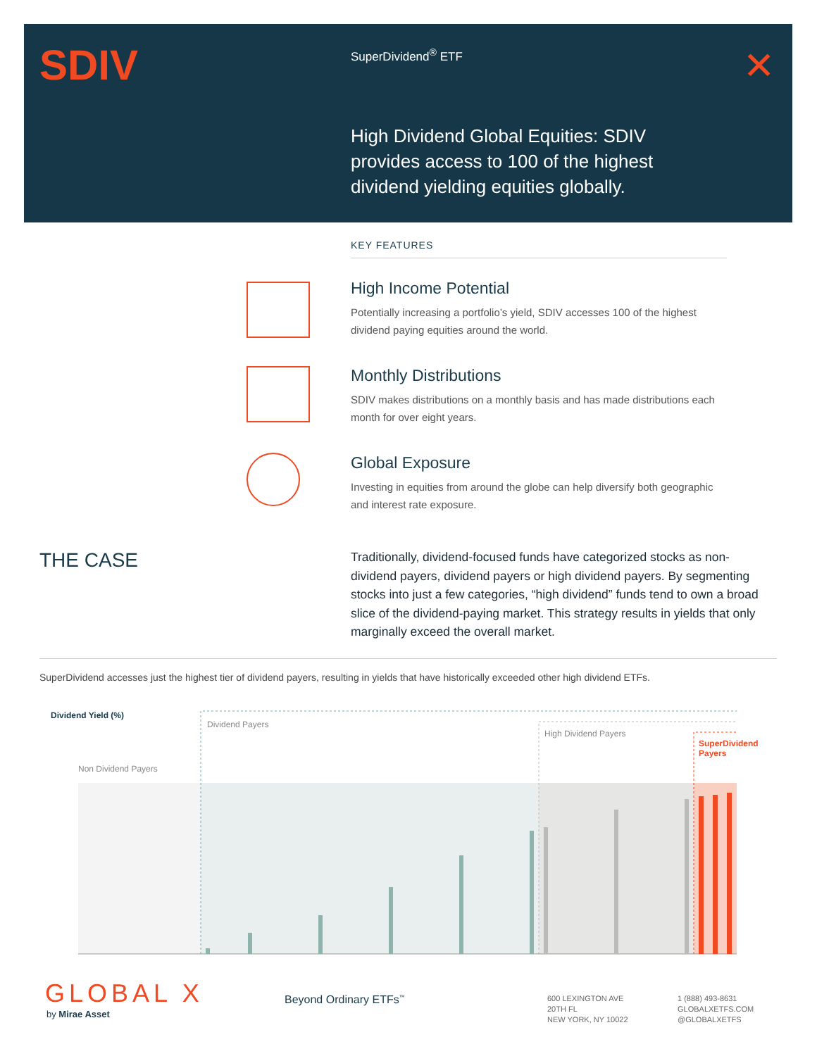SDIV SuperDividend<sup>®</sup> ETF ✕
High Dividend Global Equities: SDIV provides access to 100 of the highest dividend yielding equities globally.
KEY FEATURES
High Income Potential
Potentially increasing a portfolio’s yield, SDIV accesses 100 of the highest dividend paying equities around the world.
Monthly Distributions
SDIV makes distributions on a monthly basis and has made distributions each month for over eight years.
Global Exposure
Investing in equities from around the globe can help diversify both geographic and interest rate exposure.
THE CASE
Traditionally, dividend-focused funds have categorized stocks as non-dividend payers, dividend payers or high dividend payers. By segmenting stocks into just a few categories, “high dividend” funds tend to own a broad slice of the dividend-paying market. This strategy results in yields that only marginally exceed the overall market.
SuperDividend accesses just the highest tier of dividend payers, resulting in yields that have historically exceeded other high dividend ETFs.
Dividend Yield (%)
Non Dividend Payers
Dividend Payers
High Dividend Payers
SuperDividend
Payers
GLOBAL X
by Mirae Asset
Beyond Ordinary ETFs<sup>™</sup>
600 LEXINGTON AVE
20TH FL
NEW YORK, NY 10022
1 (888) 493-8631
GLOBALXETFS.COM
@GLOBALXETFS